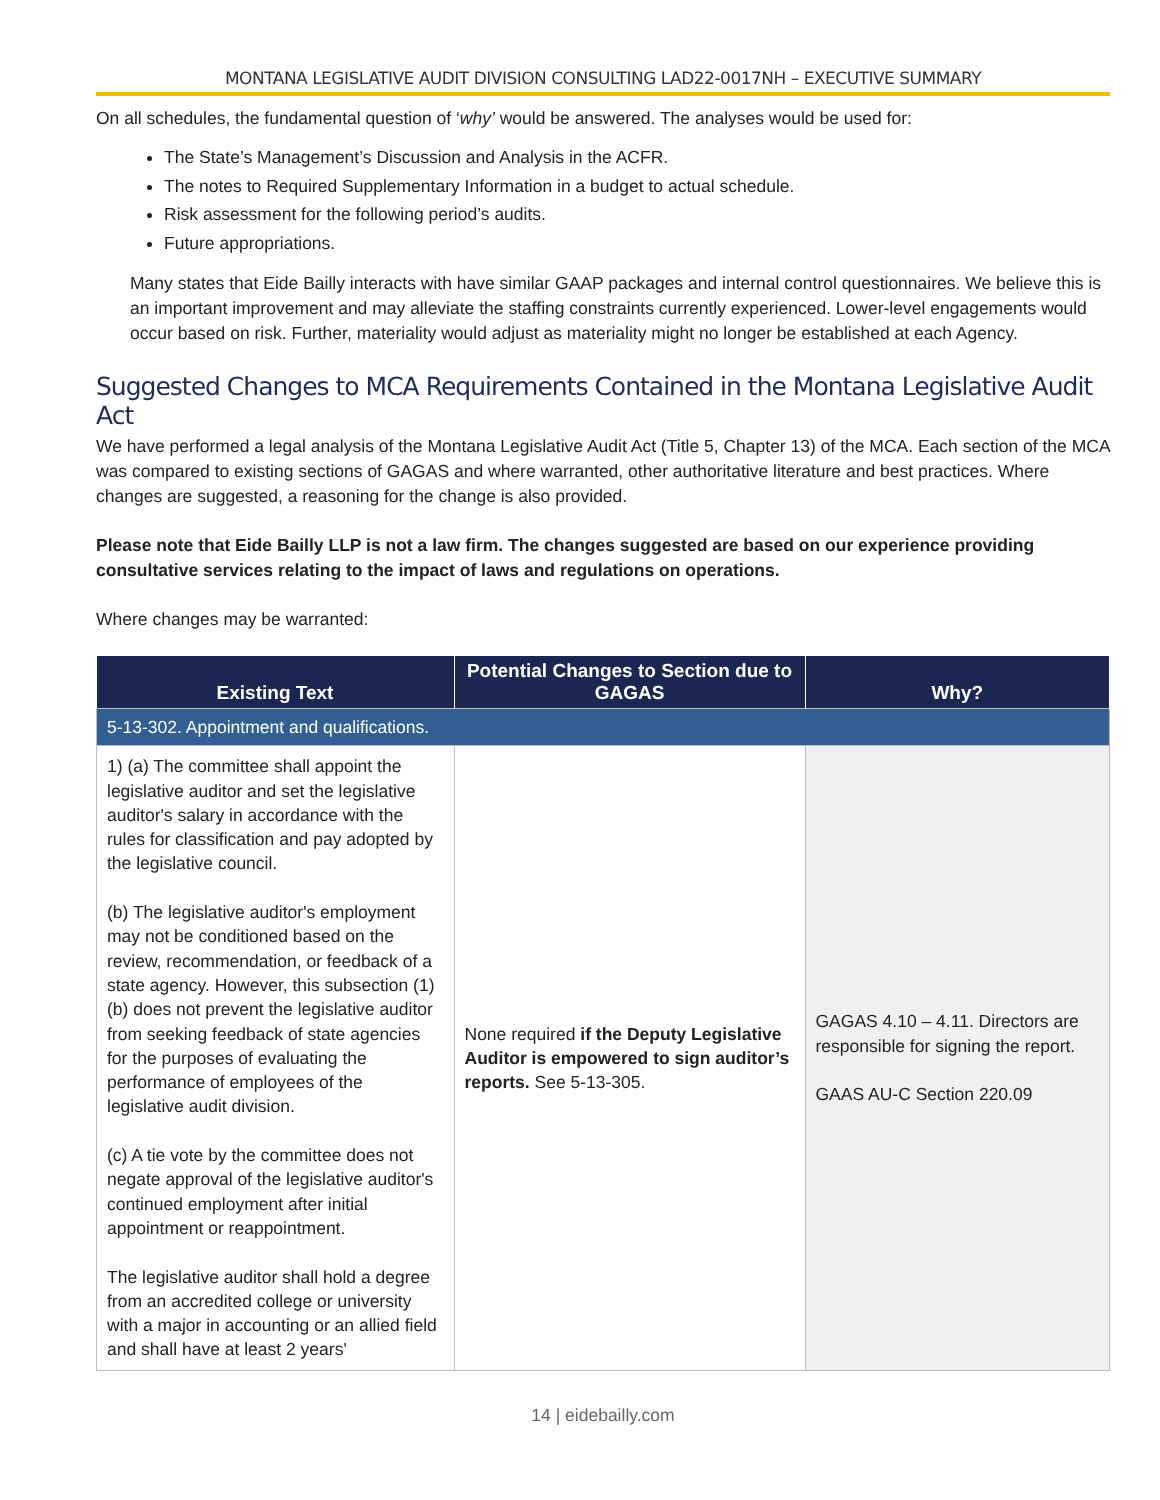MONTANA LEGISLATIVE AUDIT DIVISION CONSULTING LAD22-0017NH – EXECUTIVE SUMMARY
On all schedules, the fundamental question of ‘why’ would be answered. The analyses would be used for:
The State’s Management’s Discussion and Analysis in the ACFR.
The notes to Required Supplementary Information in a budget to actual schedule.
Risk assessment for the following period’s audits.
Future appropriations.
Many states that Eide Bailly interacts with have similar GAAP packages and internal control questionnaires. We believe this is an important improvement and may alleviate the staffing constraints currently experienced. Lower-level engagements would occur based on risk. Further, materiality would adjust as materiality might no longer be established at each Agency.
Suggested Changes to MCA Requirements Contained in the Montana Legislative Audit Act
We have performed a legal analysis of the Montana Legislative Audit Act (Title 5, Chapter 13) of the MCA. Each section of the MCA was compared to existing sections of GAGAS and where warranted, other authoritative literature and best practices. Where changes are suggested, a reasoning for the change is also provided.
Please note that Eide Bailly LLP is not a law firm. The changes suggested are based on our experience providing consultative services relating to the impact of laws and regulations on operations.
Where changes may be warranted:
| Existing Text | Potential Changes to Section due to GAGAS | Why? |
| --- | --- | --- |
| 5-13-302. Appointment and qualifications. | | |
| 1) (a) The committee shall appoint the legislative auditor and set the legislative auditor's salary in accordance with the rules for classification and pay adopted by the legislative council. (b) The legislative auditor's employment may not be conditioned based on the review, recommendation, or feedback of a state agency. However, this subsection (1)(b) does not prevent the legislative auditor from seeking feedback of state agencies for the purposes of evaluating the performance of employees of the legislative audit division. (c) A tie vote by the committee does not negate approval of the legislative auditor's continued employment after initial appointment or reappointment. The legislative auditor shall hold a degree from an accredited college or university with a major in accounting or an allied field and shall have at least 2 years' | None required if the Deputy Legislative Auditor is empowered to sign auditor’s reports. See 5-13-305. | GAGAS 4.10 – 4.11. Directors are responsible for signing the report. GAAS AU-C Section 220.09 |
14 | eidebailly.com